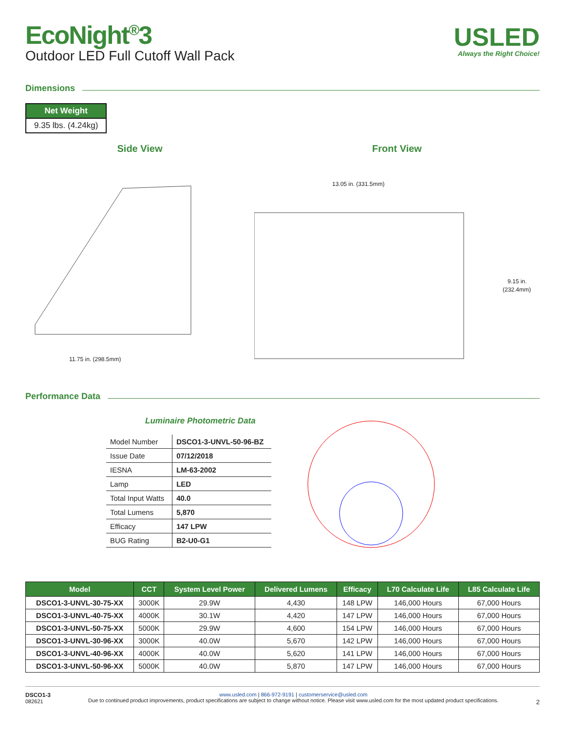EcoNight<sup>®</sup>3
Outdoor LED Full Cutoff Wall Pack
USLED
Always the Right Choice!
Dimensions
| Net Weight |
| --- |
| 9.35 lbs. (4.24kg) |
Side View
11.75 in. (298.5mm)
Front View
13.05 in. (331.5mm)
9.15 in.
(232.4mm)
Performance Data
Luminaire Photometric Data
| Model Number | DSCO1-3-UNVL-50-96-BZ |
| Issue Date | 07/12/2018 |
| IESNA | LM-63-2002 |
| Lamp | LED |
| Total Input Watts | 40.0 |
| Total Lumens | 5,870 |
| Efficacy | 147 LPW |
| BUG Rating | B2-U0-G1 |
| Model | CCT | System Level Power | Delivered Lumens | Efficacy | L70 Calculate Life | L85 Calculate Life |
| --- | --- | --- | --- | --- | --- | --- |
| DSCO1-3-UNVL-30-75-XX | 3000K | 29.9W | 4,430 | 148 LPW | 146,000 Hours | 67,000 Hours |
| DSCO1-3-UNVL-40-75-XX | 4000K | 30.1W | 4,420 | 147 LPW | 146,000 Hours | 67,000 Hours |
| DSCO1-3-UNVL-50-75-XX | 5000K | 29.9W | 4,600 | 154 LPW | 146,000 Hours | 67,000 Hours |
| DSCO1-3-UNVL-30-96-XX | 3000K | 40.0W | 5,670 | 142 LPW | 146,000 Hours | 67,000 Hours |
| DSCO1-3-UNVL-40-96-XX | 4000K | 40.0W | 5,620 | 141 LPW | 146,000 Hours | 67,000 Hours |
| DSCO1-3-UNVL-50-96-XX | 5000K | 40.0W | 5,870 | 147 LPW | 146,000 Hours | 67,000 Hours |
DSCO1-3
082621
www.usled.com | 866-972-9191 | customerservice@usled.com
Due to continued product improvements, product specifications are subject to change without notice. Please visit www.usled.com for the most updated product specifications.
2